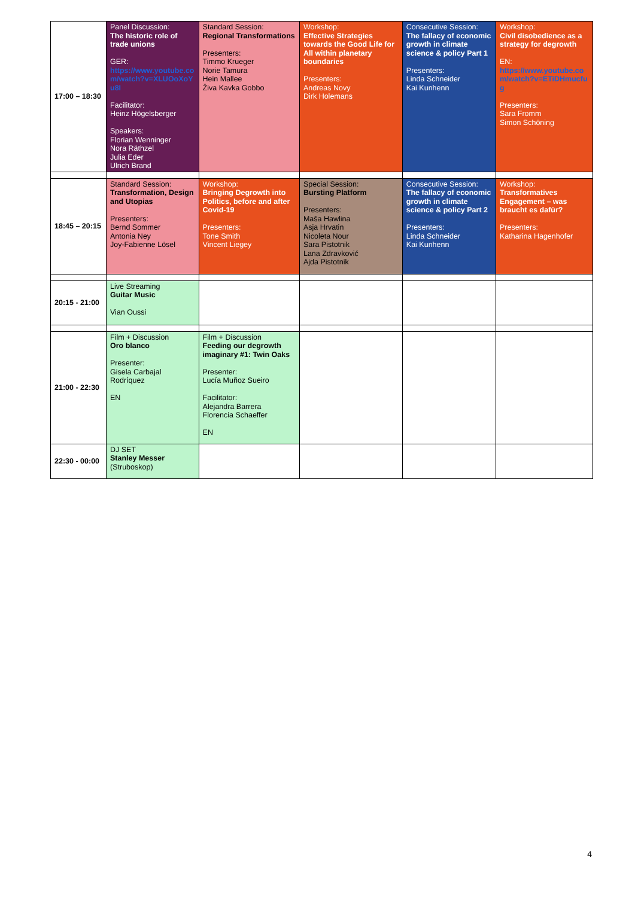| 17:00 – 18:30 | Panel Discussion: The historic role of trade unions GER: https://www.youtube.com/watch?v=XLUOoXoYu8I Facilitator: Heinz Högelsberger Speakers: Florian Wenninger Nora Räthzel Julia Eder Ulrich Brand | Standard Session: Regional Transformations Presenters: Timmo Krueger Norie Tamura Hein Mallee Živa Kavka Gobbo | Workshop: Effective Strategies towards the Good Life for All within planetary boundaries Presenters: Andreas Novy Dirk Holemans | Consecutive Session: The fallacy of economic growth in climate science & policy Part 1 Presenters: Linda Schneider Kai Kunhenn | Workshop: Civil disobedience as a strategy for degrowth EN: https://www.youtube.com/watch?v=ETiDHmucfug Presenters: Sara Fromm Simon Schöning |
| 18:45 – 20:15 | Standard Session: Transformation, Design and Utopias Presenters: Bernd Sommer Antonia Ney Joy-Fabienne Lösel | Workshop: Bringing Degrowth into Politics, before and after Covid-19 Presenters: Tone Smith Vincent Liegey | Special Session: Bursting Platform Presenters: Maša Hawlina Asja Hrvatin Nicoleta Nour Sara Pistotnik Lana Zdravković Ajda Pistotnik | Consecutive Session: The fallacy of economic growth in climate science & policy Part 2 Presenters: Linda Schneider Kai Kunhenn | Workshop: Transformatives Engagement – was braucht es dafür? Presenters: Katharina Hagenhofer |
| 20:15 - 21:00 | Live Streaming Guitar Music Vian Oussi | | | | |
| 21:00 - 22:30 | Film + Discussion Oro blanco Presenter: Gisela Carbajal Rodríquez EN | Film + Discussion Feeding our degrowth imaginary #1: Twin Oaks Presenter: Lucía Muñoz Sueiro Facilitator: Alejandra Barrera Florencia Schaeffer EN | | | |
| 22:30 - 00:00 | DJ SET Stanley Messer (Struboskop) | | | | |
4